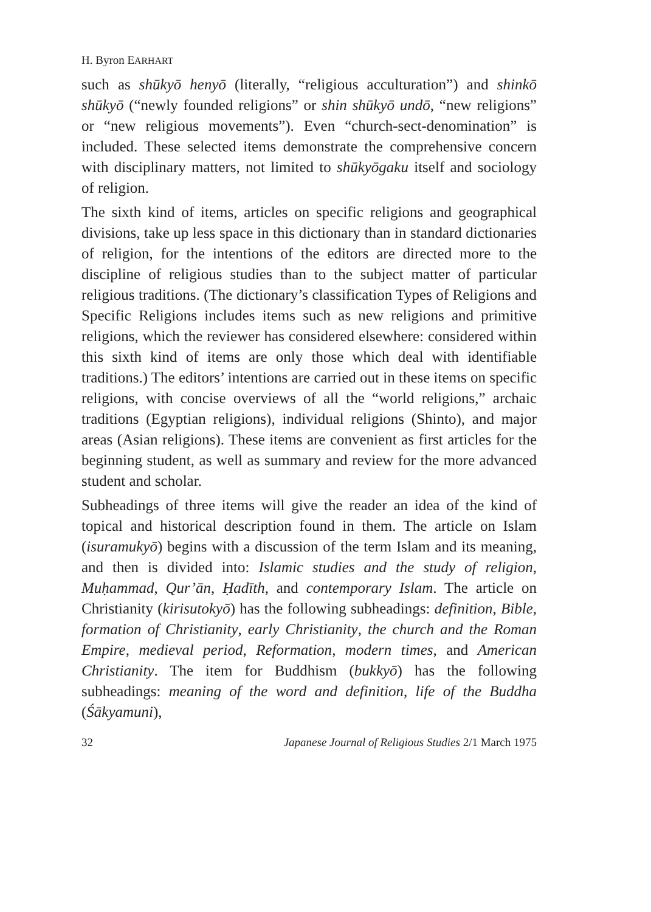H. Byron EARHART
such as shūkyō henyō (literally, “religious acculturation”) and shinkō shūkyō (“newly founded religions” or shin shūkyō undō, “new religions” or “new religious movements”). Even “church-sect-denomination” is included. These selected items demonstrate the comprehensive concern with disciplinary matters, not limited to shūkyōgaku itself and sociology of religion.
The sixth kind of items, articles on specific religions and geographical divisions, take up less space in this dictionary than in standard dictionaries of religion, for the intentions of the editors are directed more to the discipline of religious studies than to the subject matter of particular religious traditions. (The dictionary’s classification Types of Religions and Specific Religions includes items such as new religions and primitive religions, which the reviewer has considered elsewhere: considered within this sixth kind of items are only those which deal with identifiable traditions.) The editors’ intentions are carried out in these items on specific religions, with concise overviews of all the “world religions,” archaic traditions (Egyptian religions), individual religions (Shinto), and major areas (Asian religions). These items are convenient as first articles for the beginning student, as well as summary and review for the more advanced student and scholar.
Subheadings of three items will give the reader an idea of the kind of topical and historical description found in them. The article on Islam (isuramukyō) begins with a discussion of the term Islam and its meaning, and then is divided into: Islamic studies and the study of religion, Muḥammad, Qur’ān, Ḥadīth, and contemporary Islam. The article on Christianity (kirisutokyō) has the following subheadings: definition, Bible, formation of Christianity, early Christianity, the church and the Roman Empire, medieval period, Reformation, modern times, and American Christianity. The item for Buddhism (bukkyō) has the following subheadings: meaning of the word and definition, life of the Buddha (Śākyamuni),
32 Japanese Journal of Religious Studies 2/1 March 1975